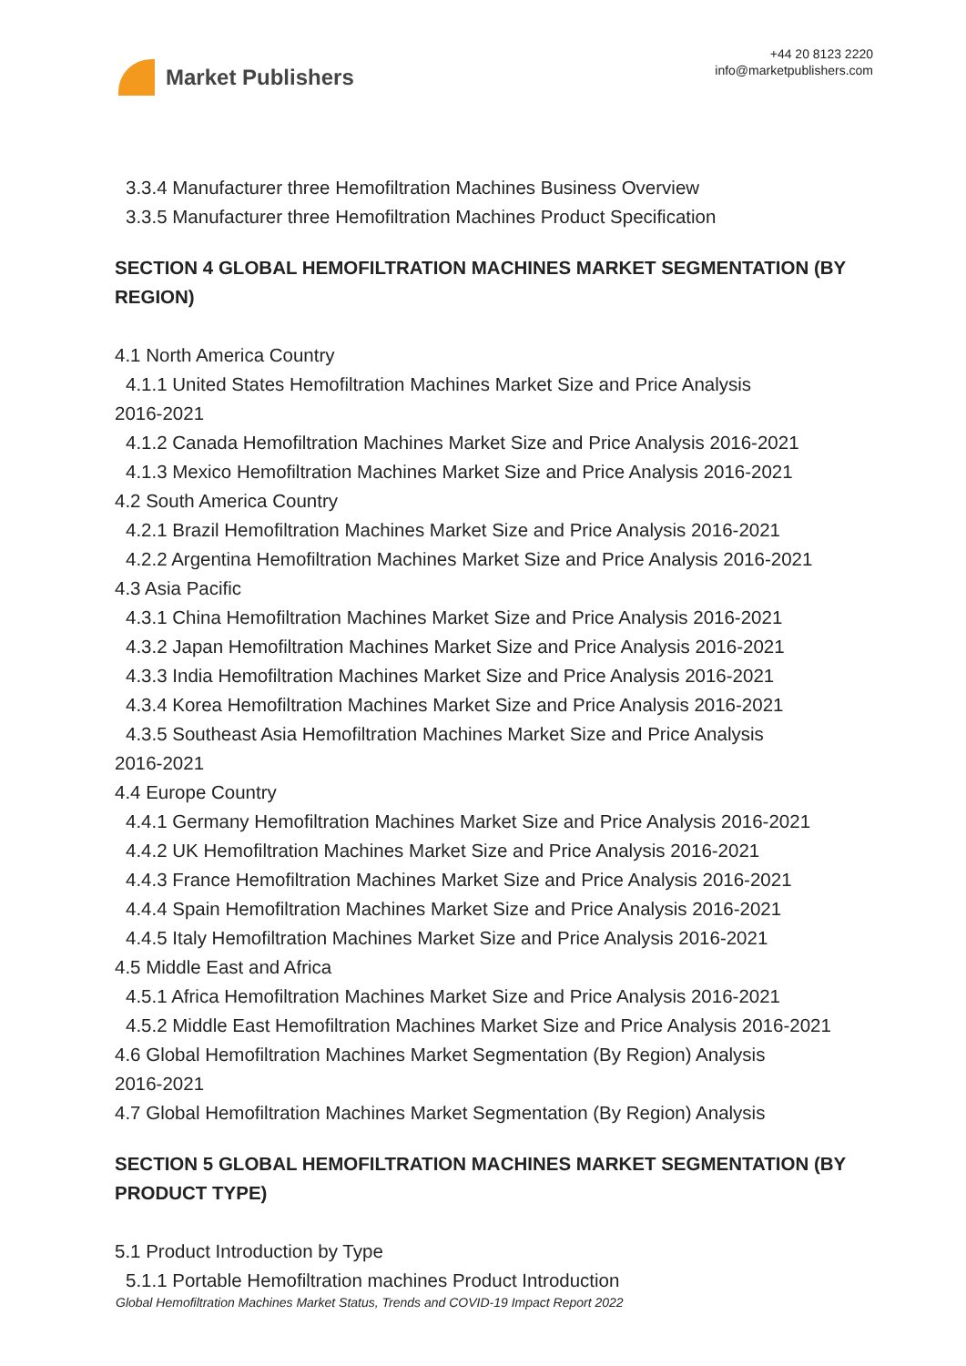Market Publishers
+44 20 8123 2220
info@marketpublishers.com
3.3.4 Manufacturer three Hemofiltration Machines Business Overview
3.3.5 Manufacturer three Hemofiltration Machines Product Specification
SECTION 4 GLOBAL HEMOFILTRATION MACHINES MARKET SEGMENTATION (BY REGION)
4.1 North America Country
4.1.1 United States Hemofiltration Machines Market Size and Price Analysis
2016-2021
4.1.2 Canada Hemofiltration Machines Market Size and Price Analysis 2016-2021
4.1.3 Mexico Hemofiltration Machines Market Size and Price Analysis 2016-2021
4.2 South America Country
4.2.1 Brazil Hemofiltration Machines Market Size and Price Analysis 2016-2021
4.2.2 Argentina Hemofiltration Machines Market Size and Price Analysis 2016-2021
4.3 Asia Pacific
4.3.1 China Hemofiltration Machines Market Size and Price Analysis 2016-2021
4.3.2 Japan Hemofiltration Machines Market Size and Price Analysis 2016-2021
4.3.3 India Hemofiltration Machines Market Size and Price Analysis 2016-2021
4.3.4 Korea Hemofiltration Machines Market Size and Price Analysis 2016-2021
4.3.5 Southeast Asia Hemofiltration Machines Market Size and Price Analysis
2016-2021
4.4 Europe Country
4.4.1 Germany Hemofiltration Machines Market Size and Price Analysis 2016-2021
4.4.2 UK Hemofiltration Machines Market Size and Price Analysis 2016-2021
4.4.3 France Hemofiltration Machines Market Size and Price Analysis 2016-2021
4.4.4 Spain Hemofiltration Machines Market Size and Price Analysis 2016-2021
4.4.5 Italy Hemofiltration Machines Market Size and Price Analysis 2016-2021
4.5 Middle East and Africa
4.5.1 Africa Hemofiltration Machines Market Size and Price Analysis 2016-2021
4.5.2 Middle East Hemofiltration Machines Market Size and Price Analysis 2016-2021
4.6 Global Hemofiltration Machines Market Segmentation (By Region) Analysis
2016-2021
4.7 Global Hemofiltration Machines Market Segmentation (By Region) Analysis
SECTION 5 GLOBAL HEMOFILTRATION MACHINES MARKET SEGMENTATION (BY PRODUCT TYPE)
5.1 Product Introduction by Type
5.1.1 Portable Hemofiltration machines Product Introduction
Global Hemofiltration Machines Market Status, Trends and COVID-19 Impact Report 2022